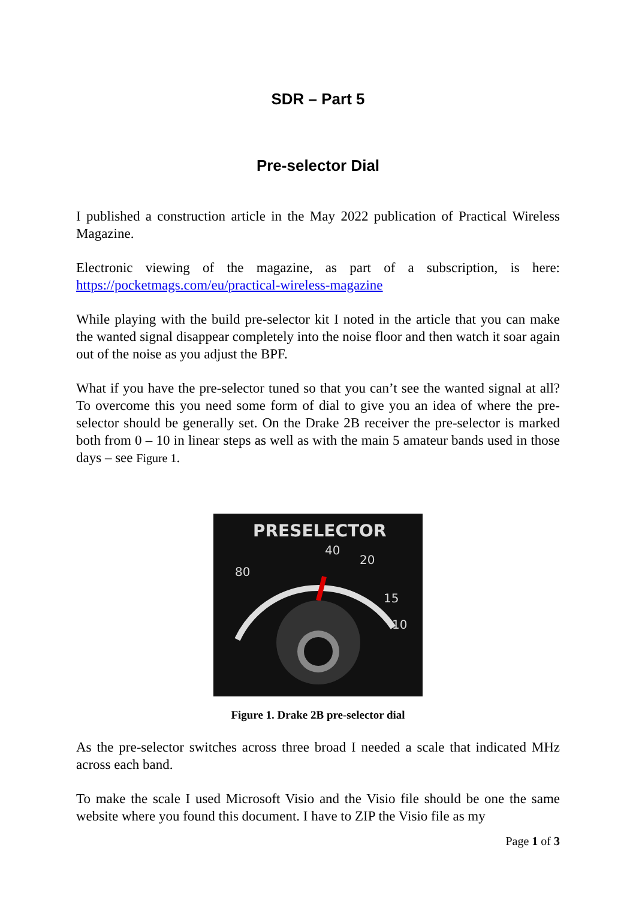SDR – Part 5
Pre-selector Dial
I published a construction article in the May 2022 publication of Practical Wireless Magazine.
Electronic viewing of the magazine, as part of a subscription, is here: https://pocketmags.com/eu/practical-wireless-magazine
While playing with the build pre-selector kit I noted in the article that you can make the wanted signal disappear completely into the noise floor and then watch it soar again out of the noise as you adjust the BPF.
What if you have the pre-selector tuned so that you can’t see the wanted signal at all? To overcome this you need some form of dial to give you an idea of where the pre-selector should be generally set. On the Drake 2B receiver the pre-selector is marked both from 0 – 10 in linear steps as well as with the main 5 amateur bands used in those days – see Figure 1.
PRESELECTOR
40
20
80
15
10
Figure 1. Drake 2B pre-selector dial
As the pre-selector switches across three broad I needed a scale that indicated MHz across each band.
To make the scale I used Microsoft Visio and the Visio file should be one the same website where you found this document. I have to ZIP the Visio file as my
Page 1 of 3